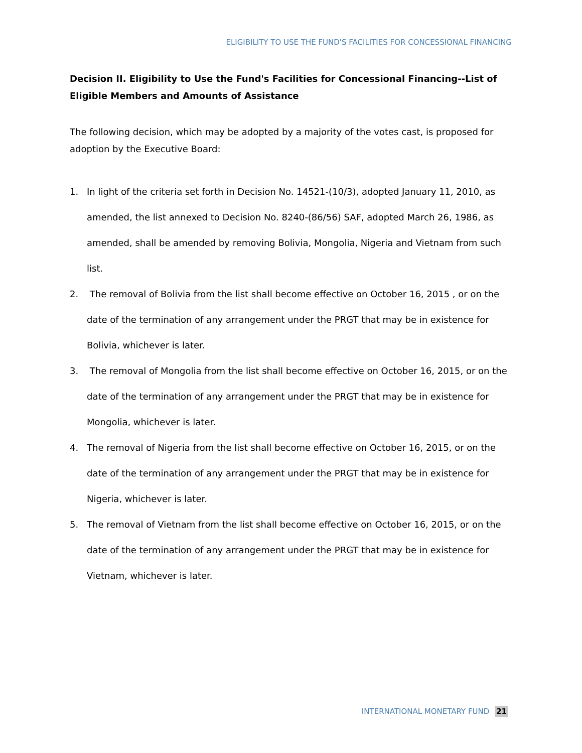ELIGIBILITY TO USE THE FUND'S FACILITIES FOR CONCESSIONAL FINANCING
Decision II. Eligibility to Use the Fund's Facilities for Concessional Financing--List of Eligible Members and Amounts of Assistance
The following decision, which may be adopted by a majority of the votes cast, is proposed for adoption by the Executive Board:
1. In light of the criteria set forth in Decision No. 14521-(10/3), adopted January 11, 2010, as amended, the list annexed to Decision No. 8240-(86/56) SAF, adopted March 26, 1986, as amended, shall be amended by removing Bolivia, Mongolia, Nigeria and Vietnam from such list.
2. The removal of Bolivia from the list shall become effective on October 16, 2015 , or on the date of the termination of any arrangement under the PRGT that may be in existence for Bolivia, whichever is later.
3. The removal of Mongolia from the list shall become effective on October 16, 2015, or on the date of the termination of any arrangement under the PRGT that may be in existence for Mongolia, whichever is later.
4. The removal of Nigeria from the list shall become effective on October 16, 2015, or on the date of the termination of any arrangement under the PRGT that may be in existence for Nigeria, whichever is later.
5. The removal of Vietnam from the list shall become effective on October 16, 2015, or on the date of the termination of any arrangement under the PRGT that may be in existence for Vietnam, whichever is later.
INTERNATIONAL MONETARY FUND 21